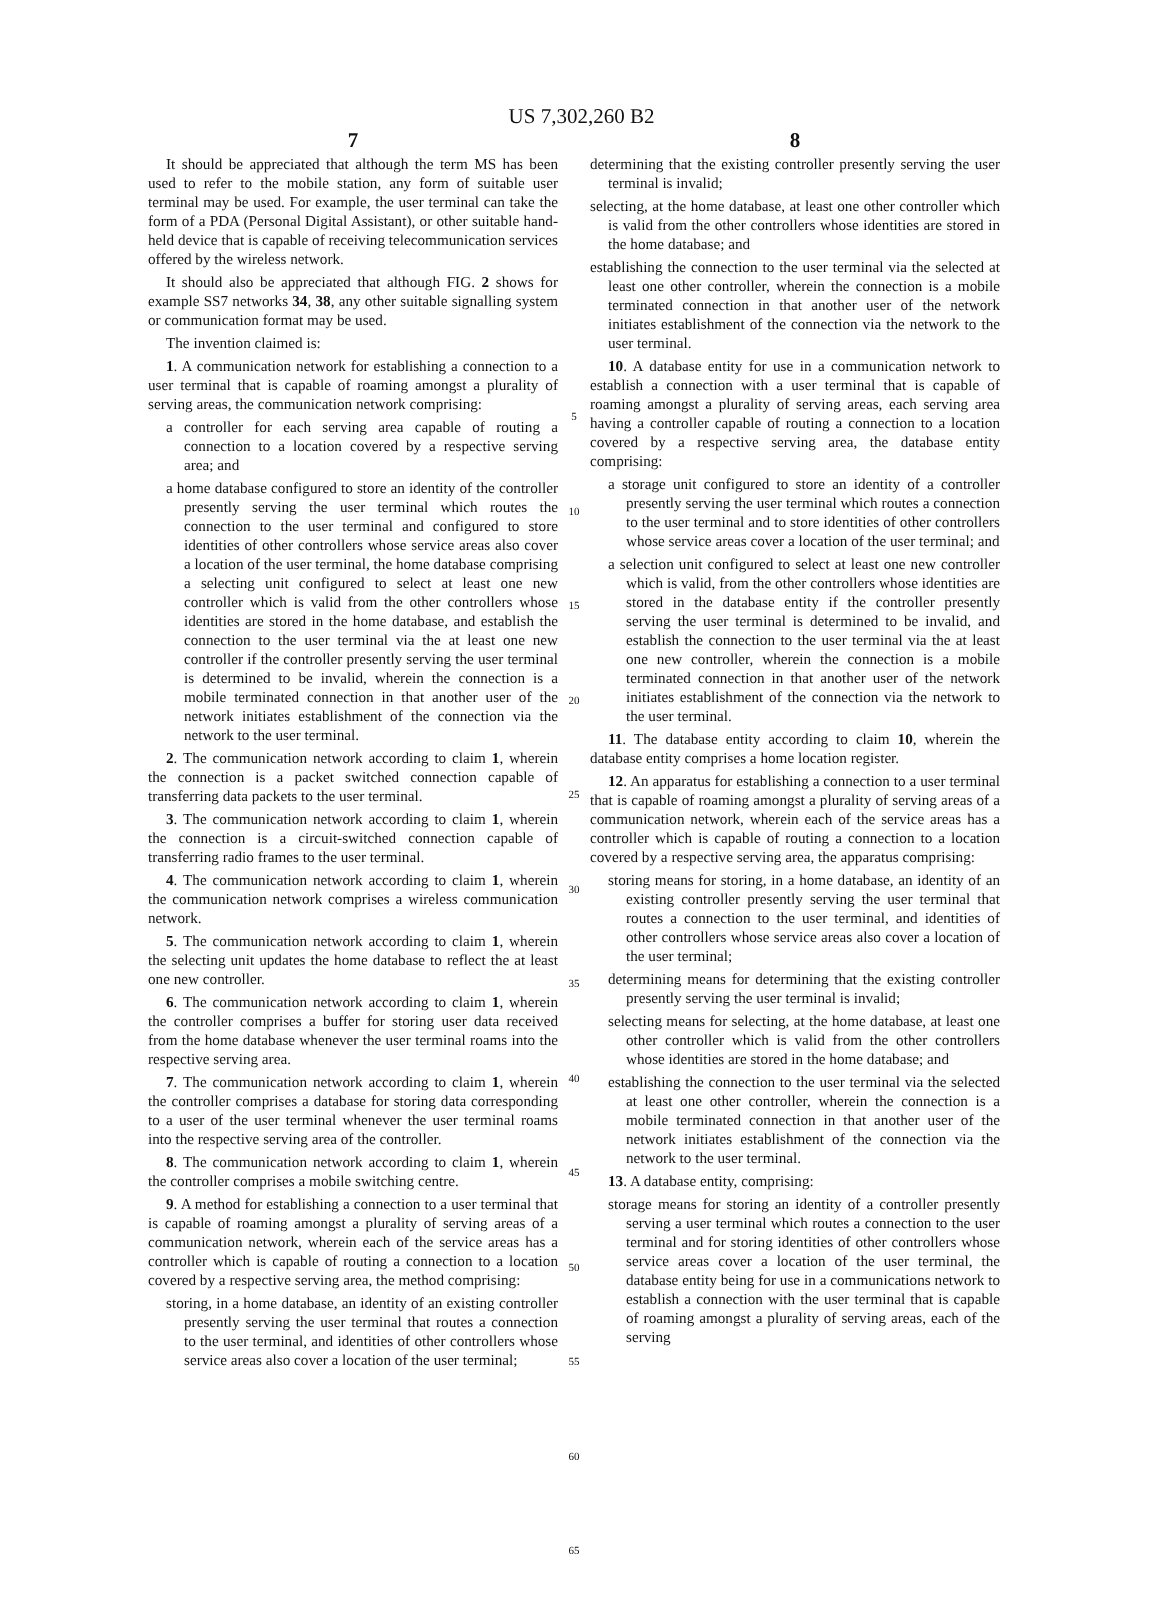US 7,302,260 B2
7
It should be appreciated that although the term MS has been used to refer to the mobile station, any form of suitable user terminal may be used. For example, the user terminal can take the form of a PDA (Personal Digital Assistant), or other suitable hand-held device that is capable of receiving telecommunication services offered by the wireless network.
It should also be appreciated that although FIG. 2 shows for example SS7 networks 34, 38, any other suitable signalling system or communication format may be used.
The invention claimed is:
1. A communication network for establishing a connection to a user terminal that is capable of roaming amongst a plurality of serving areas, the communication network comprising:
a controller for each serving area capable of routing a connection to a location covered by a respective serving area; and
a home database configured to store an identity of the controller presently serving the user terminal which routes the connection to the user terminal and configured to store identities of other controllers whose service areas also cover a location of the user terminal, the home database comprising a selecting unit configured to select at least one new controller which is valid from the other controllers whose identities are stored in the home database, and establish the connection to the user terminal via the at least one new controller if the controller presently serving the user terminal is determined to be invalid, wherein the connection is a mobile terminated connection in that another user of the network initiates establishment of the connection via the network to the user terminal.
2. The communication network according to claim 1, wherein the connection is a packet switched connection capable of transferring data packets to the user terminal.
3. The communication network according to claim 1, wherein the connection is a circuit-switched connection capable of transferring radio frames to the user terminal.
4. The communication network according to claim 1, wherein the communication network comprises a wireless communication network.
5. The communication network according to claim 1, wherein the selecting unit updates the home database to reflect the at least one new controller.
6. The communication network according to claim 1, wherein the controller comprises a buffer for storing user data received from the home database whenever the user terminal roams into the respective serving area.
7. The communication network according to claim 1, wherein the controller comprises a database for storing data corresponding to a user of the user terminal whenever the user terminal roams into the respective serving area of the controller.
8. The communication network according to claim 1, wherein the controller comprises a mobile switching centre.
9. A method for establishing a connection to a user terminal that is capable of roaming amongst a plurality of serving areas of a communication network, wherein each of the service areas has a controller which is capable of routing a connection to a location covered by a respective serving area, the method comprising:
storing, in a home database, an identity of an existing controller presently serving the user terminal that routes a connection to the user terminal, and identities of other controllers whose service areas also cover a location of the user terminal;
5
10
15
20
25
30
35
40
45
50
55
60
65
8
determining that the existing controller presently serving the user terminal is invalid;
selecting, at the home database, at least one other controller which is valid from the other controllers whose identities are stored in the home database; and
establishing the connection to the user terminal via the selected at least one other controller, wherein the connection is a mobile terminated connection in that another user of the network initiates establishment of the connection via the network to the user terminal.
10. A database entity for use in a communication network to establish a connection with a user terminal that is capable of roaming amongst a plurality of serving areas, each serving area having a controller capable of routing a connection to a location covered by a respective serving area, the database entity comprising:
a storage unit configured to store an identity of a controller presently serving the user terminal which routes a connection to the user terminal and to store identities of other controllers whose service areas cover a location of the user terminal; and
a selection unit configured to select at least one new controller which is valid, from the other controllers whose identities are stored in the database entity if the controller presently serving the user terminal is determined to be invalid, and establish the connection to the user terminal via the at least one new controller, wherein the connection is a mobile terminated connection in that another user of the network initiates establishment of the connection via the network to the user terminal.
11. The database entity according to claim 10, wherein the database entity comprises a home location register.
12. An apparatus for establishing a connection to a user terminal that is capable of roaming amongst a plurality of serving areas of a communication network, wherein each of the service areas has a controller which is capable of routing a connection to a location covered by a respective serving area, the apparatus comprising:
storing means for storing, in a home database, an identity of an existing controller presently serving the user terminal that routes a connection to the user terminal, and identities of other controllers whose service areas also cover a location of the user terminal;
determining means for determining that the existing controller presently serving the user terminal is invalid;
selecting means for selecting, at the home database, at least one other controller which is valid from the other controllers whose identities are stored in the home database; and
establishing the connection to the user terminal via the selected at least one other controller, wherein the connection is a mobile terminated connection in that another user of the network initiates establishment of the connection via the network to the user terminal.
13. A database entity, comprising:
storage means for storing an identity of a controller presently serving a user terminal which routes a connection to the user terminal and for storing identities of other controllers whose service areas cover a location of the user terminal, the database entity being for use in a communications network to establish a connection with the user terminal that is capable of roaming amongst a plurality of serving areas, each of the serving